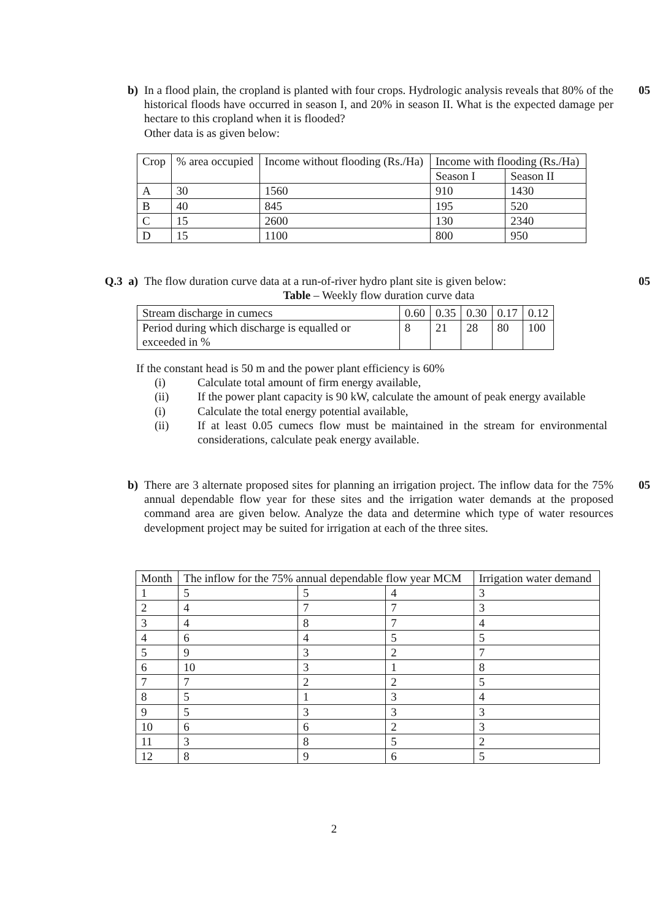b) In a flood plain, the cropland is planted with four crops. Hydrologic analysis reveals that 80% of the historical floods have occurred in season I, and 20% in season II. What is the expected damage per hectare to this cropland when it is flooded?
Other data is as given below:
05
| Crop | % area occupied | Income without flooding (Rs./Ha) | Income with flooding (Rs./Ha) | |
| --- | --- | --- | --- | --- |
| | | | Season I | Season II |
| A | 30 | 1560 | 910 | 1430 |
| B | 40 | 845 | 195 | 520 |
| C | 15 | 2600 | 130 | 2340 |
| D | 15 | 1100 | 800 | 950 |
Q.3 a) The flow duration curve data at a run-of-river hydro plant site is given below:
Table – Weekly flow duration curve data
05
| Stream discharge in cumecs | 0.60 | 0.35 | 0.30 | 0.17 | 0.12 |
| Period during which discharge is equalled or exceeded in % | 8 | 21 | 28 | 80 | 100 |
If the constant head is 50 m and the power plant efficiency is 60%
(i) Calculate total amount of firm energy available,
(ii) If the power plant capacity is 90 kW, calculate the amount of peak energy available
(i) Calculate the total energy potential available,
(ii) If at least 0.05 cumecs flow must be maintained in the stream for environmental considerations, calculate peak energy available.
b) There are 3 alternate proposed sites for planning an irrigation project. The inflow data for the 75% annual dependable flow year for these sites and the irrigation water demands at the proposed command area are given below. Analyze the data and determine which type of water resources development project may be suited for irrigation at each of the three sites.
05
| Month | The inflow for the 75% annual dependable flow year MCM | | | Irrigation water demand |
| --- | --- | --- | --- | --- |
| 1 | 5 | 5 | 4 | 3 |
| 2 | 4 | 7 | 7 | 3 |
| 3 | 4 | 8 | 7 | 4 |
| 4 | 6 | 4 | 5 | 5 |
| 5 | 9 | 3 | 2 | 7 |
| 6 | 10 | 3 | 1 | 8 |
| 7 | 7 | 2 | 2 | 5 |
| 8 | 5 | 1 | 3 | 4 |
| 9 | 5 | 3 | 3 | 3 |
| 10 | 6 | 6 | 2 | 3 |
| 11 | 3 | 8 | 5 | 2 |
| 12 | 8 | 9 | 6 | 5 |
2